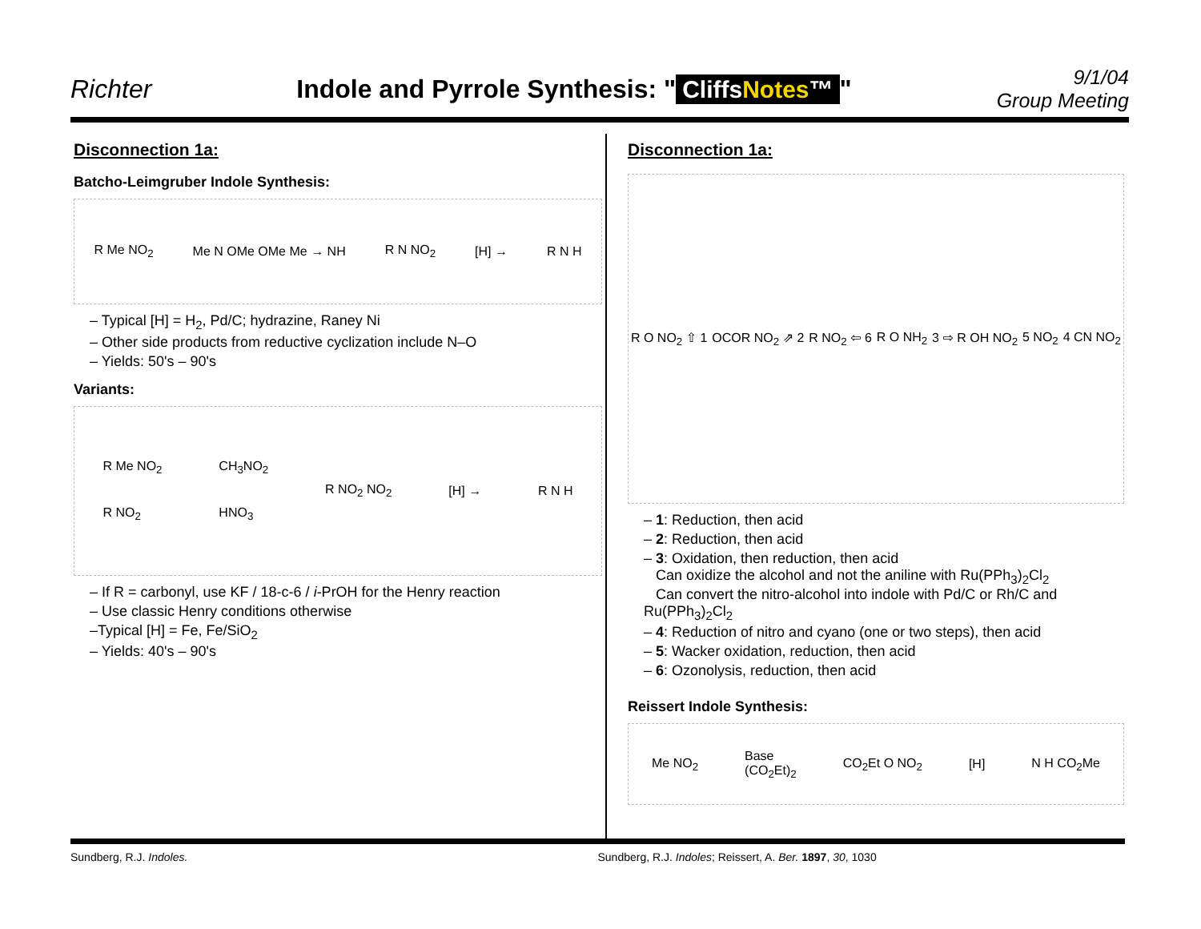Richter
Indole and Pyrrole Synthesis: " CliffsNotes™ "
9/1/04
Group Meeting
Disconnection 1a:
Batcho-Leimgruber Indole Synthesis:
R Me NO<sub>2</sub> Me N OMe OMe Me → NH R N NO<sub>2</sub> [H] → R N H
– Typical [H] = H<sub>2</sub>, Pd/C; hydrazine, Raney Ni
– Other side products from reductive cyclization include N–O
– Yields: 50's – 90's
Variants:
R Me NO<sub>2</sub>
R NO<sub>2</sub> CH<sub>3</sub>NO<sub>2</sub>
HNO<sub>3</sub> R NO<sub>2</sub> NO<sub>2</sub> [H] → R N H
– If R = carbonyl, use KF / 18-c-6 / i-PrOH for the Henry reaction
– Use classic Henry conditions otherwise
–Typical [H] = Fe, Fe/SiO<sub>2</sub>
– Yields: 40's – 90's
Disconnection 1a:
R O NO<sub>2</sub> ⇧ 1 OCOR NO<sub>2</sub> ⇗ 2 R NO<sub>2</sub> ⇦ 6 R O NH<sub>2</sub> 3 ⇨ R OH NO<sub>2</sub> 5 NO<sub>2</sub> 4 CN NO<sub>2</sub>
– 1: Reduction, then acid
– 2: Reduction, then acid
– 3: Oxidation, then reduction, then acid
Can oxidize the alcohol and not the aniline with Ru(PPh<sub>3</sub>)<sub>2</sub>Cl<sub>2</sub>
Can convert the nitro-alcohol into indole with Pd/C or Rh/C and Ru(PPh<sub>3</sub>)<sub>2</sub>Cl<sub>2</sub>
– 4: Reduction of nitro and cyano (one or two steps), then acid
– 5: Wacker oxidation, reduction, then acid
– 6: Ozonolysis, reduction, then acid
Reissert Indole Synthesis:
Me NO<sub>2</sub> Base
(CO<sub>2</sub>Et)<sub>2</sub> CO<sub>2</sub>Et O NO<sub>2</sub> [H] N H CO<sub>2</sub>Me
Sundberg, R.J. Indoles. Sundberg, R.J. Indoles; Reissert, A. Ber. 1897, 30, 1030